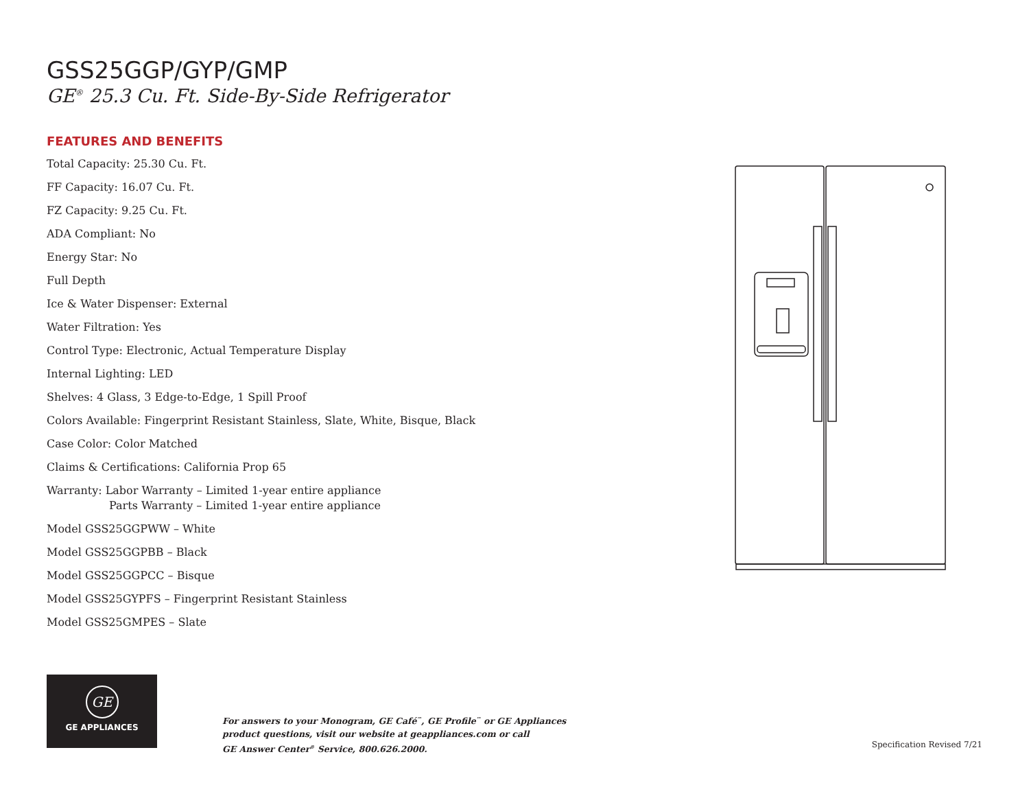GSS25GGP/GYP/GMP
GE<sup>®</sup> 25.3 Cu. Ft. Side-By-Side Refrigerator
FEATURES AND BENEFITS
Total Capacity: 25.30 Cu. Ft.
FF Capacity: 16.07 Cu. Ft.
FZ Capacity: 9.25 Cu. Ft.
ADA Compliant: No
Energy Star: No
Full Depth
Ice & Water Dispenser: External
Water Filtration: Yes
Control Type: Electronic, Actual Temperature Display
Internal Lighting: LED
Shelves: 4 Glass, 3 Edge-to-Edge, 1 Spill Proof
Colors Available: Fingerprint Resistant Stainless, Slate, White, Bisque, Black
Case Color: Color Matched
Claims & Certifications: California Prop 65
Warranty: Labor Warranty – Limited 1-year entire appliance
Parts Warranty – Limited 1-year entire appliance
Model GSS25GGPWW – White
Model GSS25GGPBB – Black
Model GSS25GGPCC – Bisque
Model GSS25GYPFS – Fingerprint Resistant Stainless
Model GSS25GMPES – Slate
GE
GE APPLIANCES
For answers to your Monogram, GE Café<sup>™</sup>, GE Profile<sup>™</sup> or GE Appliances
product questions, visit our website at geappliances.com or call
GE Answer Center<sup>®</sup> Service, 800.626.2000.
Specification Revised 7/21